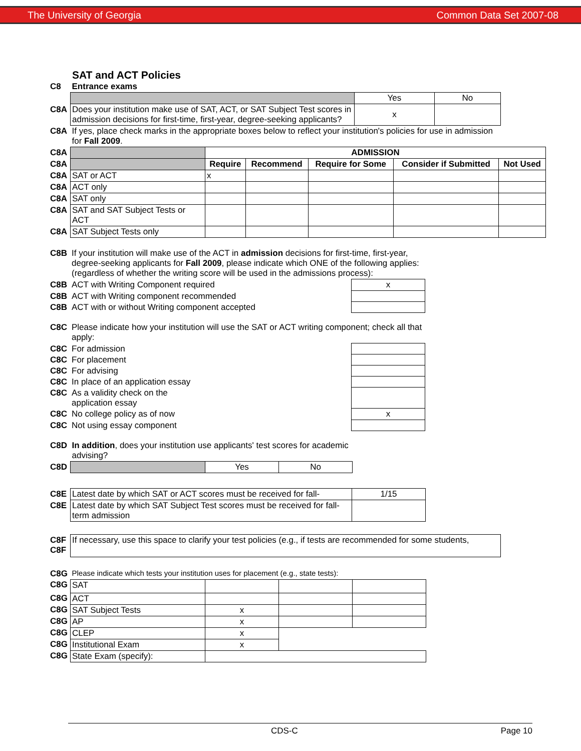The University of Georgia Common Data Set 2007-08
SAT and ACT Policies
| C8 | Entrance exams | | |
| | | Yes | No |
| C8A | Does your institution make use of SAT, ACT, or SAT Subject Test scores in admission decisions for first-time, first-year, degree-seeking applicants? | x | |
| C8A | If yes, place check marks in the appropriate boxes below to reflect your institution's policies for use in admission for Fall 2009 . | | |
| C8A | | ADMISSION | | | | |
| C8A | | Require | Recommend | Require for Some | Consider if Submitted | Not Used |
| C8A | SAT or ACT | x | | | | |
| C8A | ACT only | | | | | |
| C8A | SAT only | | | | | |
| C8A | SAT and SAT Subject Tests or ACT | | | | | |
| C8A | SAT Subject Tests only | | | | | |
| C8B | If your institution will make use of the ACT in admission decisions for first-time, first-year, degree-seeking applicants for Fall 2009 , please indicate which ONE of the following applies: (regardless of whether the writing score will be used in the admissions process): | | |
| C8B | ACT with Writing Component required | x | |
| C8B | ACT with Writing component recommended | | |
| C8B | ACT with or without Writing component accepted | | |
| C8C | Please indicate how your institution will use the SAT or ACT writing component; check all that apply: | | |
| C8C | For admission | | |
| C8C | For placement | | |
| C8C | For advising | | |
| C8C | In place of an application essay | | |
| C8C | As a validity check on the application essay | | |
| C8C | No college policy as of now | x | |
| C8C | Not using essay component | | |
| C8D | In addition , does your institution use applicants' test scores for academic advising? | | |
| C8D | | Yes | No |
| C8E | Latest date by which SAT or ACT scores must be received for fall- | 1/15 |
| C8E | Latest date by which SAT Subject Test scores must be received for fall-term admission | |
| C8F C8F | If necessary, use this space to clarify your test policies (e.g., if tests are recommended for some students, |
| C8G | Please indicate which tests your institution uses for placement (e.g., state tests): | | | |
| C8G | SAT | | | |
| C8G | ACT | | | |
| C8G | SAT Subject Tests | x | | |
| C8G | AP | x | | |
| C8G | CLEP | x | | |
| C8G | Institutional Exam | x | | |
| C8G | State Exam (specify): | | | |
CDS-C Page 10